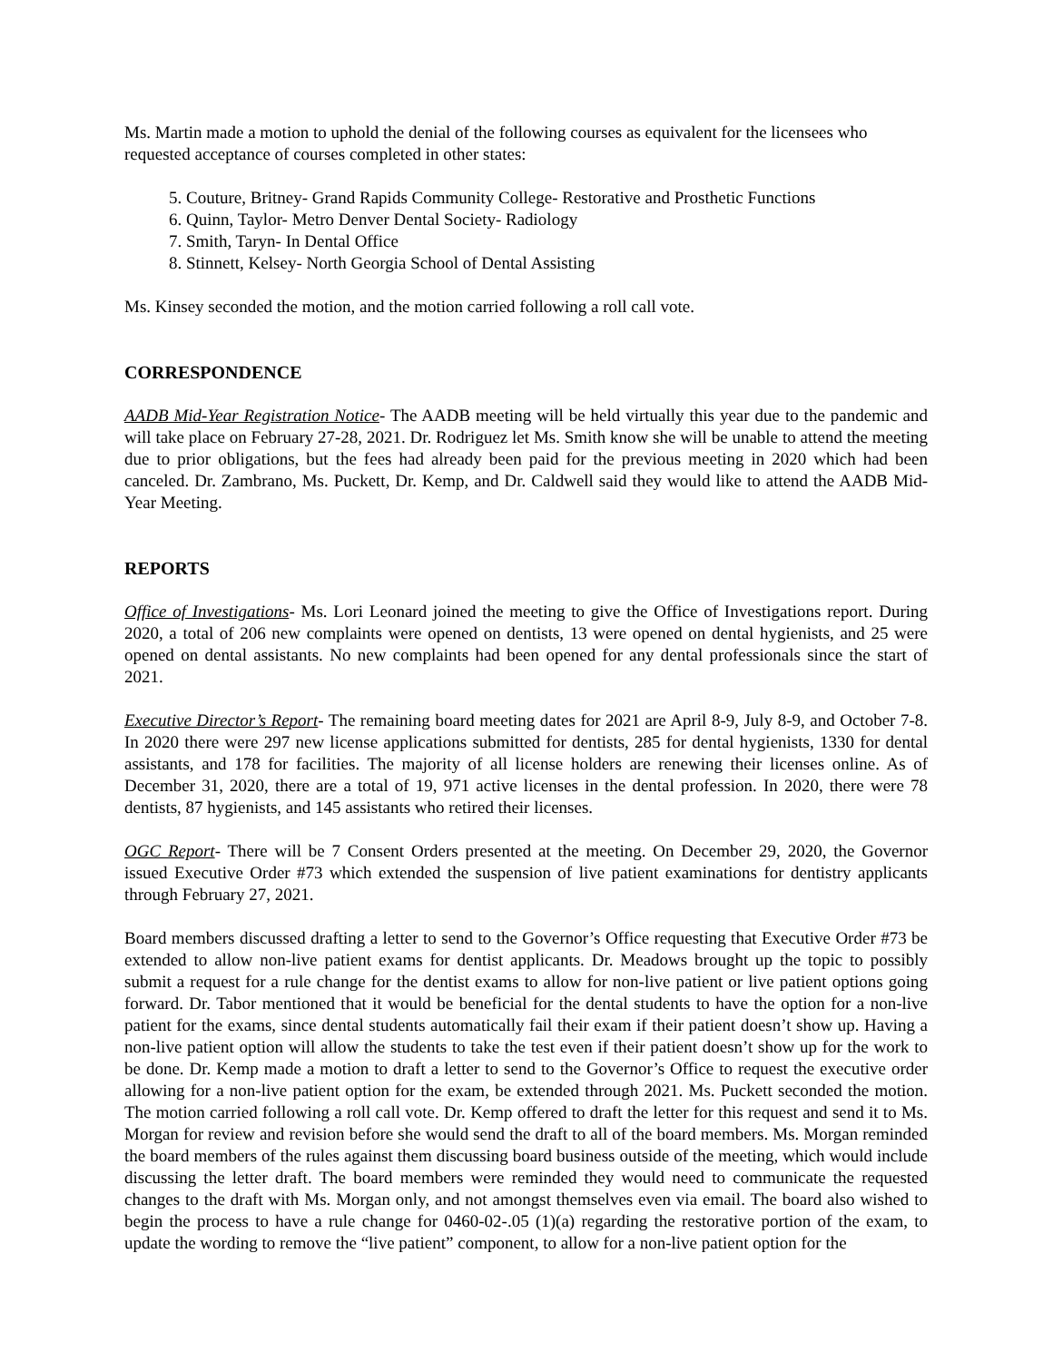Ms. Martin made a motion to uphold the denial of the following courses as equivalent for the licensees who requested acceptance of courses completed in other states:
5. Couture, Britney- Grand Rapids Community College- Restorative and Prosthetic Functions
6. Quinn, Taylor- Metro Denver Dental Society- Radiology
7. Smith, Taryn- In Dental Office
8. Stinnett, Kelsey- North Georgia School of Dental Assisting
Ms. Kinsey seconded the motion, and the motion carried following a roll call vote.
CORRESPONDENCE
AADB Mid-Year Registration Notice- The AADB meeting will be held virtually this year due to the pandemic and will take place on February 27-28, 2021. Dr. Rodriguez let Ms. Smith know she will be unable to attend the meeting due to prior obligations, but the fees had already been paid for the previous meeting in 2020 which had been canceled. Dr. Zambrano, Ms. Puckett, Dr. Kemp, and Dr. Caldwell said they would like to attend the AADB Mid-Year Meeting.
REPORTS
Office of Investigations- Ms. Lori Leonard joined the meeting to give the Office of Investigations report. During 2020, a total of 206 new complaints were opened on dentists, 13 were opened on dental hygienists, and 25 were opened on dental assistants. No new complaints had been opened for any dental professionals since the start of 2021.
Executive Director’s Report- The remaining board meeting dates for 2021 are April 8-9, July 8-9, and October 7-8. In 2020 there were 297 new license applications submitted for dentists, 285 for dental hygienists, 1330 for dental assistants, and 178 for facilities. The majority of all license holders are renewing their licenses online. As of December 31, 2020, there are a total of 19, 971 active licenses in the dental profession. In 2020, there were 78 dentists, 87 hygienists, and 145 assistants who retired their licenses.
OGC Report- There will be 7 Consent Orders presented at the meeting. On December 29, 2020, the Governor issued Executive Order #73 which extended the suspension of live patient examinations for dentistry applicants through February 27, 2021.
Board members discussed drafting a letter to send to the Governor’s Office requesting that Executive Order #73 be extended to allow non-live patient exams for dentist applicants. Dr. Meadows brought up the topic to possibly submit a request for a rule change for the dentist exams to allow for non-live patient or live patient options going forward. Dr. Tabor mentioned that it would be beneficial for the dental students to have the option for a non-live patient for the exams, since dental students automatically fail their exam if their patient doesn’t show up. Having a non-live patient option will allow the students to take the test even if their patient doesn’t show up for the work to be done. Dr. Kemp made a motion to draft a letter to send to the Governor’s Office to request the executive order allowing for a non-live patient option for the exam, be extended through 2021. Ms. Puckett seconded the motion. The motion carried following a roll call vote. Dr. Kemp offered to draft the letter for this request and send it to Ms. Morgan for review and revision before she would send the draft to all of the board members. Ms. Morgan reminded the board members of the rules against them discussing board business outside of the meeting, which would include discussing the letter draft. The board members were reminded they would need to communicate the requested changes to the draft with Ms. Morgan only, and not amongst themselves even via email. The board also wished to begin the process to have a rule change for 0460-02-.05 (1)(a) regarding the restorative portion of the exam, to update the wording to remove the “live patient” component, to allow for a non-live patient option for the